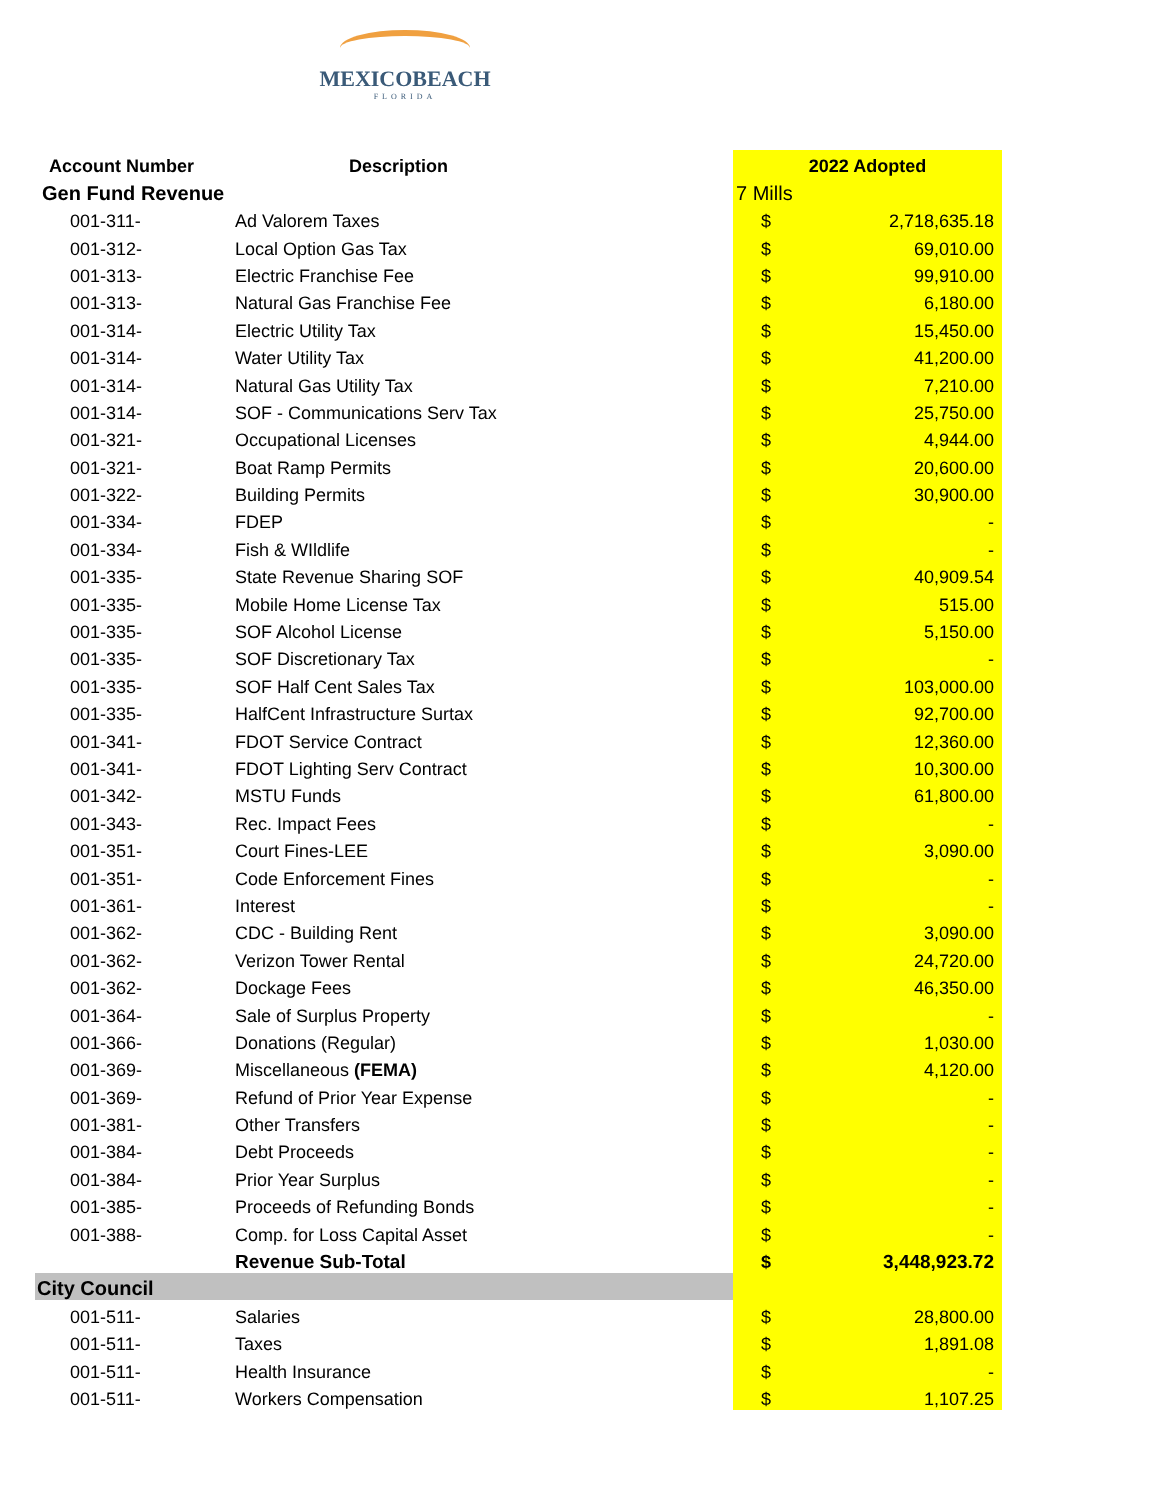MEXICOBEACH
FLORIDA
| Account Number | Description | 2022 Adopted | |
| --- | --- | --- | --- |
| Gen Fund Revenue | | 7 Mills | |
| 001-311- | Ad Valorem Taxes | $ | 2,718,635.18 |
| 001-312- | Local Option Gas Tax | $ | 69,010.00 |
| 001-313- | Electric Franchise Fee | $ | 99,910.00 |
| 001-313- | Natural Gas Franchise Fee | $ | 6,180.00 |
| 001-314- | Electric Utility Tax | $ | 15,450.00 |
| 001-314- | Water Utility Tax | $ | 41,200.00 |
| 001-314- | Natural Gas Utility Tax | $ | 7,210.00 |
| 001-314- | SOF - Communications Serv Tax | $ | 25,750.00 |
| 001-321- | Occupational Licenses | $ | 4,944.00 |
| 001-321- | Boat Ramp Permits | $ | 20,600.00 |
| 001-322- | Building Permits | $ | 30,900.00 |
| 001-334- | FDEP | $ | - |
| 001-334- | Fish & WIldlife | $ | - |
| 001-335- | State Revenue Sharing SOF | $ | 40,909.54 |
| 001-335- | Mobile Home License Tax | $ | 515.00 |
| 001-335- | SOF Alcohol License | $ | 5,150.00 |
| 001-335- | SOF Discretionary Tax | $ | - |
| 001-335- | SOF Half Cent Sales Tax | $ | 103,000.00 |
| 001-335- | HalfCent Infrastructure Surtax | $ | 92,700.00 |
| 001-341- | FDOT Service Contract | $ | 12,360.00 |
| 001-341- | FDOT Lighting Serv Contract | $ | 10,300.00 |
| 001-342- | MSTU Funds | $ | 61,800.00 |
| 001-343- | Rec. Impact Fees | $ | - |
| 001-351- | Court Fines-LEE | $ | 3,090.00 |
| 001-351- | Code Enforcement Fines | $ | - |
| 001-361- | Interest | $ | - |
| 001-362- | CDC - Building Rent | $ | 3,090.00 |
| 001-362- | Verizon Tower Rental | $ | 24,720.00 |
| 001-362- | Dockage Fees | $ | 46,350.00 |
| 001-364- | Sale of Surplus Property | $ | - |
| 001-366- | Donations (Regular) | $ | 1,030.00 |
| 001-369- | Miscellaneous (FEMA) | $ | 4,120.00 |
| 001-369- | Refund of Prior Year Expense | $ | - |
| 001-381- | Other Transfers | $ | - |
| 001-384- | Debt Proceeds | $ | - |
| 001-384- | Prior Year Surplus | $ | - |
| 001-385- | Proceeds of Refunding Bonds | $ | - |
| 001-388- | Comp. for Loss Capital Asset | $ | - |
| | Revenue Sub-Total | $ | 3,448,923.72 |
| City Council | | | |
| 001-511- | Salaries | $ | 28,800.00 |
| 001-511- | Taxes | $ | 1,891.08 |
| 001-511- | Health Insurance | $ | - |
| 001-511- | Workers Compensation | $ | 1,107.25 |